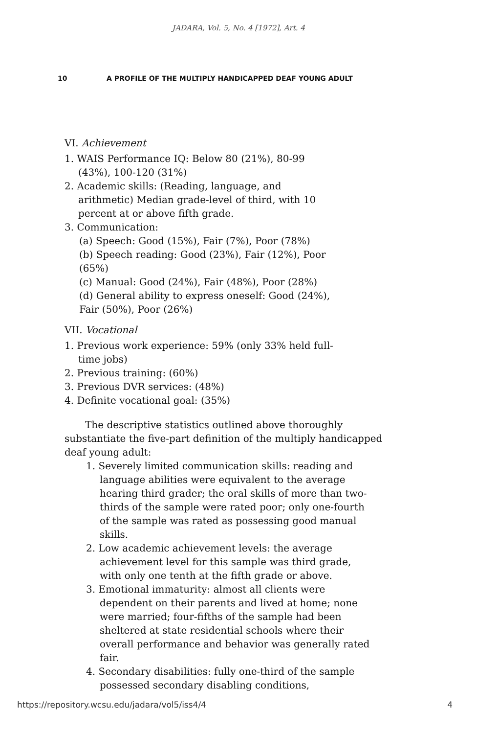JADARA, Vol. 5, No. 4 [1972], Art. 4
10 A PROFILE OF THE MULTIPLY HANDICAPPED DEAF YOUNG ADULT
VI. Achievement
1. WAIS Performance IQ: Below 80 (21%), 80-99 (43%), 100-120 (31%)
2. Academic skills: (Reading, language, and arithmetic) Median grade-level of third, with 10 percent at or above fifth grade.
3. Communication:
(a) Speech: Good (15%), Fair (7%), Poor (78%)
(b) Speech reading: Good (23%), Fair (12%), Poor (65%)
(c) Manual: Good (24%), Fair (48%), Poor (28%)
(d) General ability to express oneself: Good (24%), Fair (50%), Poor (26%)
VII. Vocational
1. Previous work experience: 59% (only 33% held full-time jobs)
2. Previous training: (60%)
3. Previous DVR services: (48%)
4. Definite vocational goal: (35%)
The descriptive statistics outlined above thoroughly substantiate the five-part definition of the multiply handicapped deaf young adult:
1. Severely limited communication skills: reading and language abilities were equivalent to the average hearing third grader; the oral skills of more than two-thirds of the sample were rated poor; only one-fourth of the sample was rated as possessing good manual skills.
2. Low academic achievement levels: the average achievement level for this sample was third grade, with only one tenth at the fifth grade or above.
3. Emotional immaturity: almost all clients were dependent on their parents and lived at home; none were married; four-fifths of the sample had been sheltered at state residential schools where their overall performance and behavior was generally rated fair.
4. Secondary disabilities: fully one-third of the sample possessed secondary disabling conditions,
https://repository.wcsu.edu/jadara/vol5/iss4/4 4